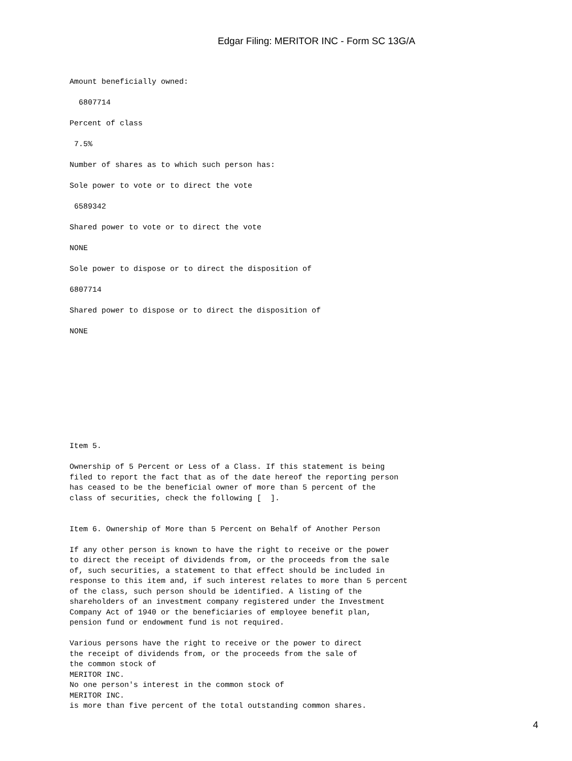Edgar Filing: MERITOR INC - Form SC 13G/A
Amount beneficially owned:
6807714
Percent of class
7.5%
Number of shares as to which such person has:
Sole power to vote or to direct the vote
6589342
Shared power to vote or to direct the vote
NONE
Sole power to dispose or to direct the disposition of
6807714
Shared power to dispose or to direct the disposition of
NONE
Item 5.
Ownership of 5 Percent or Less of a Class. If this statement is being filed to report the fact that as of the date hereof the reporting person has ceased to be the beneficial owner of more than 5 percent of the class of securities, check the following [ ].
Item 6. Ownership of More than 5 Percent on Behalf of Another Person
If any other person is known to have the right to receive or the power to direct the receipt of dividends from, or the proceeds from the sale of, such securities, a statement to that effect should be included in response to this item and, if such interest relates to more than 5 percent of the class, such person should be identified. A listing of the shareholders of an investment company registered under the Investment Company Act of 1940 or the beneficiaries of employee benefit plan, pension fund or endowment fund is not required.
Various persons have the right to receive or the power to direct the receipt of dividends from, or the proceeds from the sale of the common stock of MERITOR INC. No one person's interest in the common stock of MERITOR INC. is more than five percent of the total outstanding common shares.
4